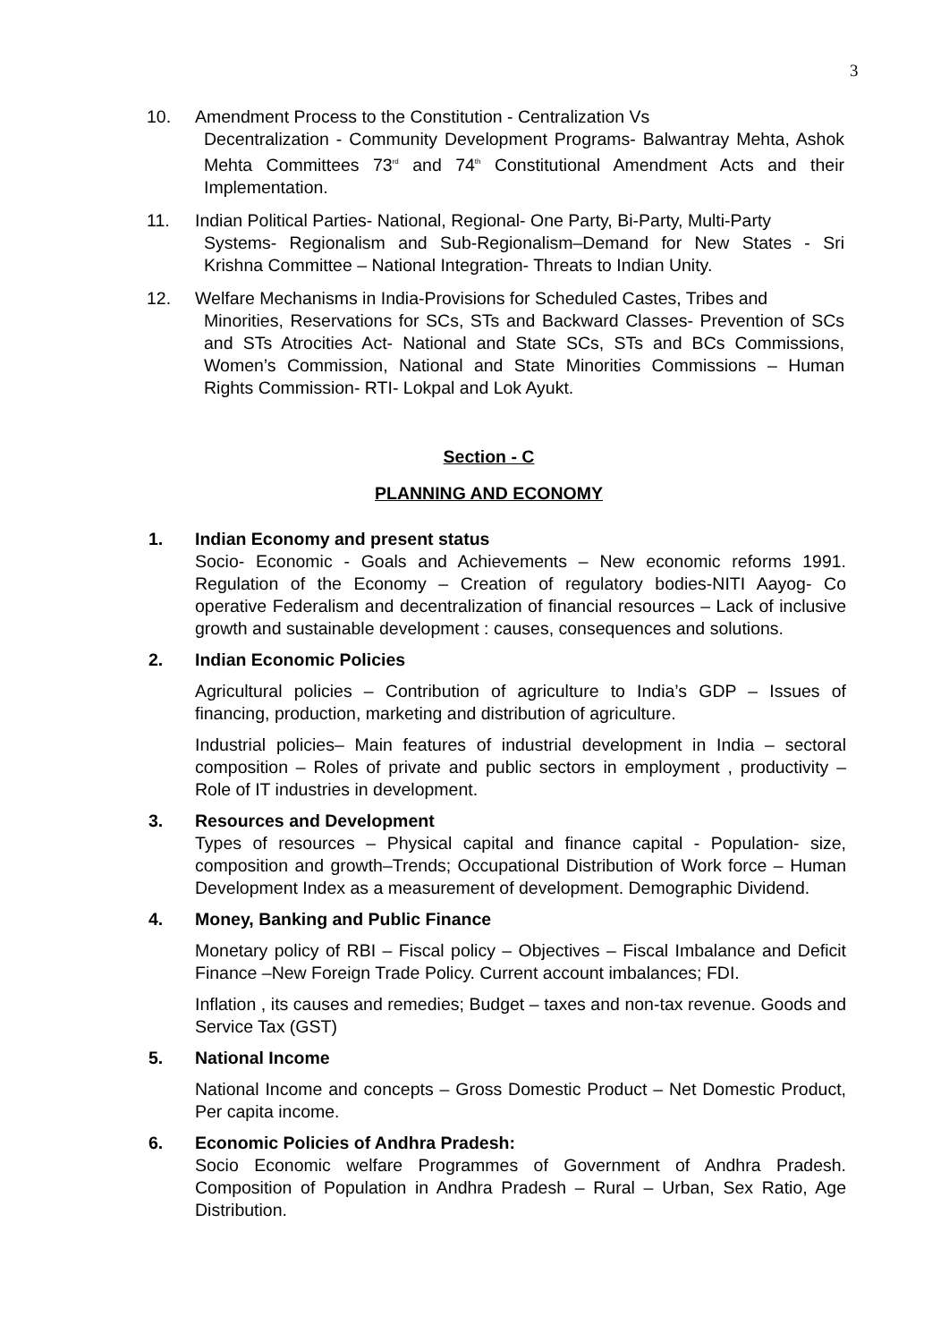3
10. Amendment Process to the Constitution - Centralization Vs
Decentralization - Community Development Programs- Balwantray Mehta, Ashok Mehta Committees 73<sup>rd</sup> and 74<sup>th</sup> Constitutional Amendment Acts and their Implementation.
11. Indian Political Parties- National, Regional- One Party, Bi-Party, Multi-Party
Systems- Regionalism and Sub-Regionalism–Demand for New States - Sri Krishna Committee – National Integration- Threats to Indian Unity.
12. Welfare Mechanisms in India-Provisions for Scheduled Castes, Tribes and
Minorities, Reservations for SCs, STs and Backward Classes- Prevention of SCs and STs Atrocities Act- National and State SCs, STs and BCs Commissions, Women’s Commission, National and State Minorities Commissions – Human Rights Commission- RTI- Lokpal and Lok Ayukt.
Section - C
PLANNING AND ECONOMY
1. Indian Economy and present status
Socio- Economic - Goals and Achievements – New economic reforms 1991. Regulation of the Economy – Creation of regulatory bodies-NITI Aayog- Co operative Federalism and decentralization of financial resources – Lack of inclusive growth and sustainable development : causes, consequences and solutions.
2. Indian Economic Policies
Agricultural policies – Contribution of agriculture to India’s GDP – Issues of financing, production, marketing and distribution of agriculture.
Industrial policies– Main features of industrial development in India – sectoral composition – Roles of private and public sectors in employment , productivity – Role of IT industries in development.
3. Resources and Development
Types of resources – Physical capital and finance capital - Population- size, composition and growth–Trends; Occupational Distribution of Work force – Human Development Index as a measurement of development. Demographic Dividend.
4. Money, Banking and Public Finance
Monetary policy of RBI – Fiscal policy – Objectives – Fiscal Imbalance and Deficit Finance –New Foreign Trade Policy. Current account imbalances; FDI.
Inflation , its causes and remedies; Budget – taxes and non-tax revenue. Goods and Service Tax (GST)
5. National Income
National Income and concepts – Gross Domestic Product – Net Domestic Product, Per capita income.
6. Economic Policies of Andhra Pradesh:
Socio Economic welfare Programmes of Government of Andhra Pradesh. Composition of Population in Andhra Pradesh – Rural – Urban, Sex Ratio, Age Distribution.